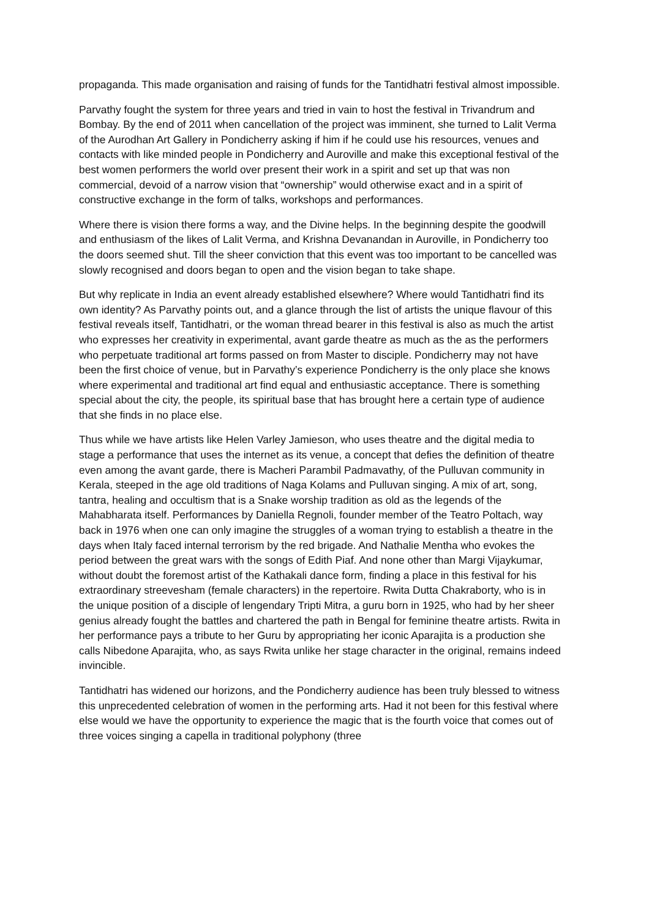propaganda. This made organisation and raising of funds for the Tantidhatri festival almost impossible.
Parvathy fought the system for three years and tried in vain to host the festival in Trivandrum and Bombay. By the end of 2011 when cancellation of the project was imminent, she turned to Lalit Verma of the Aurodhan Art Gallery in Pondicherry asking if him if he could use his resources, venues and contacts with like minded people in Pondicherry and Auroville and make this exceptional festival of the best women performers the world over present their work in a spirit and set up that was non commercial, devoid of a narrow vision that “ownership” would otherwise exact and in a spirit of constructive exchange in the form of talks, workshops and performances.
Where there is vision there forms a way, and the Divine helps. In the beginning despite the goodwill and enthusiasm of the likes of Lalit Verma, and Krishna Devanandan in Auroville, in Pondicherry too the doors seemed shut. Till the sheer conviction that this event was too important to be cancelled was slowly recognised and doors began to open and the vision began to take shape.
But why replicate in India an event already established elsewhere? Where would Tantidhatri find its own identity? As Parvathy points out, and a glance through the list of artists the unique flavour of this festival reveals itself, Tantidhatri, or the woman thread bearer in this festival is also as much the artist who expresses her creativity in experimental, avant garde theatre as much as the as the performers who perpetuate traditional art forms passed on from Master to disciple. Pondicherry may not have been the first choice of venue, but in Parvathy’s experience Pondicherry is the only place she knows where experimental and traditional art find equal and enthusiastic acceptance. There is something special about the city, the people, its spiritual base that has brought here a certain type of audience that she finds in no place else.
Thus while we have artists like Helen Varley Jamieson, who uses theatre and the digital media to stage a performance that uses the internet as its venue, a concept that defies the definition of theatre even among the avant garde, there is Macheri Parambil Padmavathy, of the Pulluvan community in Kerala, steeped in the age old traditions of Naga Kolams and Pulluvan singing. A mix of art, song, tantra, healing and occultism that is a Snake worship tradition as old as the legends of the Mahabharata itself. Performances by Daniella Regnoli, founder member of the Teatro Poltach, way back in 1976 when one can only imagine the struggles of a woman trying to establish a theatre in the days when Italy faced internal terrorism by the red brigade. And Nathalie Mentha who evokes the period between the great wars with the songs of Edith Piaf. And none other than Margi Vijaykumar, without doubt the foremost artist of the Kathakali dance form, finding a place in this festival for his extraordinary streevesham (female characters) in the repertoire. Rwita Dutta Chakraborty, who is in the unique position of a disciple of lengendary Tripti Mitra, a guru born in 1925, who had by her sheer genius already fought the battles and chartered the path in Bengal for feminine theatre artists. Rwita in her performance pays a tribute to her Guru by appropriating her iconic Aparajita is a production she calls Nibedone Aparajita, who, as says Rwita unlike her stage character in the original, remains indeed invincible.
Tantidhatri has widened our horizons, and the Pondicherry audience has been truly blessed to witness this unprecedented celebration of women in the performing arts. Had it not been for this festival where else would we have the opportunity to experience the magic that is the fourth voice that comes out of three voices singing a capella in traditional polyphony (three